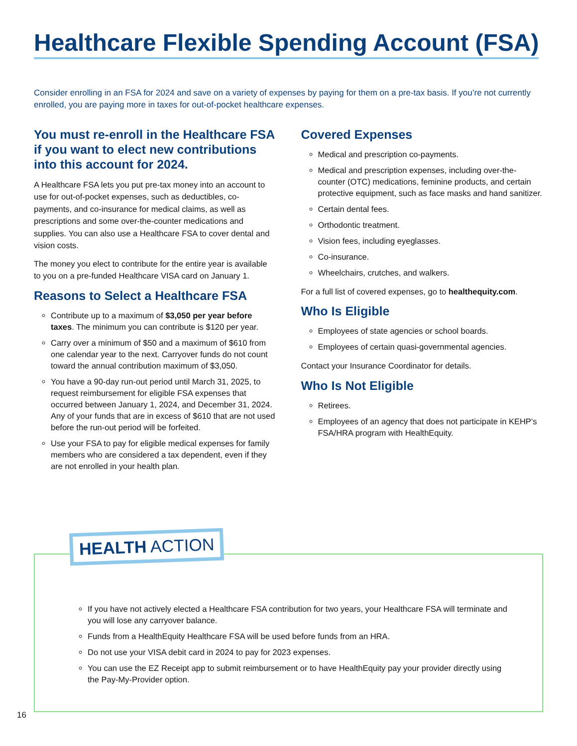Healthcare Flexible Spending Account (FSA)
Consider enrolling in an FSA for 2024 and save on a variety of expenses by paying for them on a pre-tax basis. If you’re not currently enrolled, you are paying more in taxes for out-of-pocket healthcare expenses.
You must re-enroll in the Healthcare FSA if you want to elect new contributions into this account for 2024.
A Healthcare FSA lets you put pre-tax money into an account to use for out-of-pocket expenses, such as deductibles, co-payments, and co-insurance for medical claims, as well as prescriptions and some over-the-counter medications and supplies. You can also use a Healthcare FSA to cover dental and vision costs.
The money you elect to contribute for the entire year is available to you on a pre-funded Healthcare VISA card on January 1.
Reasons to Select a Healthcare FSA
Contribute up to a maximum of $3,050 per year before taxes. The minimum you can contribute is $120 per year.
Carry over a minimum of $50 and a maximum of $610 from one calendar year to the next. Carryover funds do not count toward the annual contribution maximum of $3,050.
You have a 90-day run-out period until March 31, 2025, to request reimbursement for eligible FSA expenses that occurred between January 1, 2024, and December 31, 2024. Any of your funds that are in excess of $610 that are not used before the run-out period will be forfeited.
Use your FSA to pay for eligible medical expenses for family members who are considered a tax dependent, even if they are not enrolled in your health plan.
Covered Expenses
Medical and prescription co-payments.
Medical and prescription expenses, including over-the-counter (OTC) medications, feminine products, and certain protective equipment, such as face masks and hand sanitizer.
Certain dental fees.
Orthodontic treatment.
Vision fees, including eyeglasses.
Co-insurance.
Wheelchairs, crutches, and walkers.
For a full list of covered expenses, go to healthequity.com.
Who Is Eligible
Employees of state agencies or school boards.
Employees of certain quasi-governmental agencies.
Contact your Insurance Coordinator for details.
Who Is Not Eligible
Retirees.
Employees of an agency that does not participate in KEHP’s FSA/HRA program with HealthEquity.
HEALTH ACTION
If you have not actively elected a Healthcare FSA contribution for two years, your Healthcare FSA will terminate and you will lose any carryover balance.
Funds from a HealthEquity Healthcare FSA will be used before funds from an HRA.
Do not use your VISA debit card in 2024 to pay for 2023 expenses.
You can use the EZ Receipt app to submit reimbursement or to have HealthEquity pay your provider directly using the Pay-My-Provider option.
16